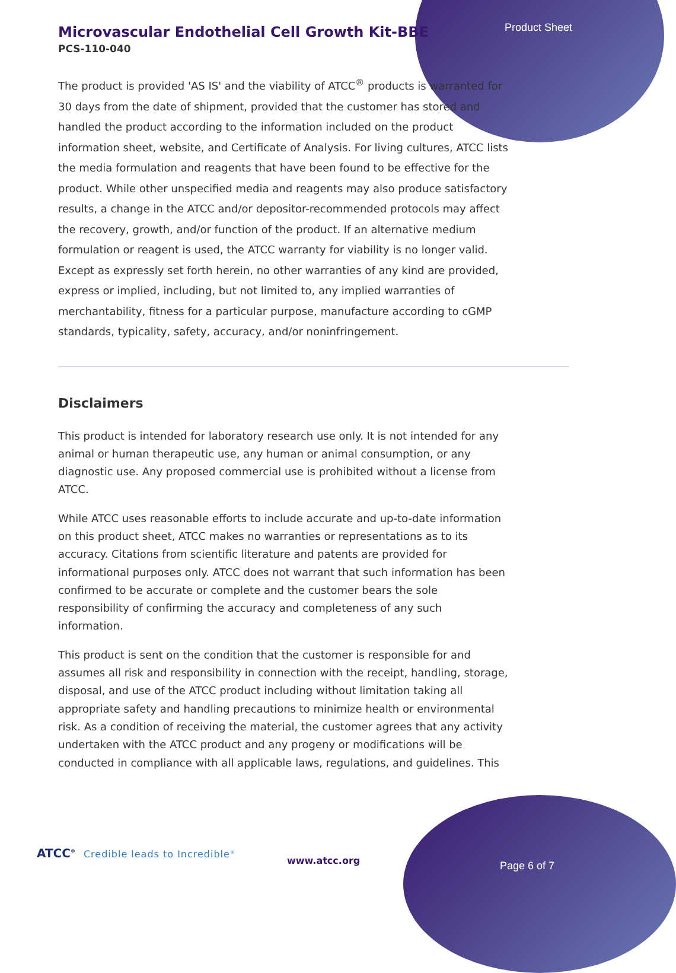Product Sheet
Microvascular Endothelial Cell Growth Kit-BBE
PCS-110-040
The product is provided 'AS IS' and the viability of ATCC<sup>®</sup> products is warranted for 30 days from the date of shipment, provided that the customer has stored and handled the product according to the information included on the product information sheet, website, and Certificate of Analysis. For living cultures, ATCC lists the media formulation and reagents that have been found to be effective for the product. While other unspecified media and reagents may also produce satisfactory results, a change in the ATCC and/or depositor-recommended protocols may affect the recovery, growth, and/or function of the product. If an alternative medium formulation or reagent is used, the ATCC warranty for viability is no longer valid. Except as expressly set forth herein, no other warranties of any kind are provided, express or implied, including, but not limited to, any implied warranties of merchantability, fitness for a particular purpose, manufacture according to cGMP standards, typicality, safety, accuracy, and/or noninfringement.
Disclaimers
This product is intended for laboratory research use only. It is not intended for any animal or human therapeutic use, any human or animal consumption, or any diagnostic use. Any proposed commercial use is prohibited without a license from ATCC.
While ATCC uses reasonable efforts to include accurate and up-to-date information on this product sheet, ATCC makes no warranties or representations as to its accuracy. Citations from scientific literature and patents are provided for informational purposes only. ATCC does not warrant that such information has been confirmed to be accurate or complete and the customer bears the sole responsibility of confirming the accuracy and completeness of any such information.
This product is sent on the condition that the customer is responsible for and assumes all risk and responsibility in connection with the receipt, handling, storage, disposal, and use of the ATCC product including without limitation taking all appropriate safety and handling precautions to minimize health or environmental risk. As a condition of receiving the material, the customer agrees that any activity undertaken with the ATCC product and any progeny or modifications will be conducted in compliance with all applicable laws, regulations, and guidelines. This
ATCC<sup>®</sup> Credible leads to Incredible<sup>®</sup>
www.atcc.org Page 6 of 7